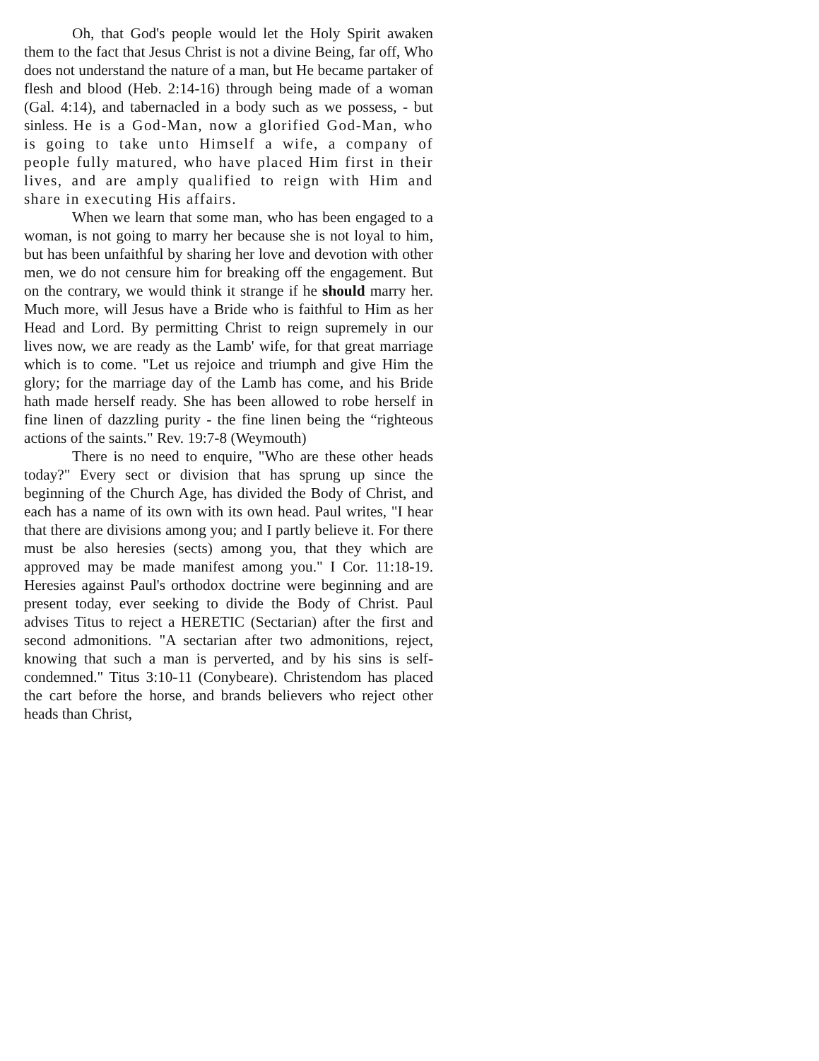Oh, that God's people would let the Holy Spirit awaken them to the fact that Jesus Christ is not a divine Being, far off, Who does not understand the nature of a man, but He became partaker of flesh and blood (Heb. 2:14-16) through being made of a woman (Gal. 4:14), and tabernacled in a body such as we possess, - but sinless. He is a God-Man, now a glorified God-Man, who is going to take unto Himself a wife, a company of people fully matured, who have placed Him first in their lives, and are amply qualified to reign with Him and share in executing His affairs.
When we learn that some man, who has been engaged to a woman, is not going to marry her because she is not loyal to him, but has been unfaithful by sharing her love and devotion with other men, we do not censure him for breaking off the engagement. But on the contrary, we would think it strange if he should marry her. Much more, will Jesus have a Bride who is faithful to Him as her Head and Lord. By permitting Christ to reign supremely in our lives now, we are ready as the Lamb' wife, for that great marriage which is to come. "Let us rejoice and triumph and give Him the glory; for the marriage day of the Lamb has come, and his Bride hath made herself ready. She has been allowed to robe herself in fine linen of dazzling purity - the fine linen being the “righteous actions of the saints." Rev. 19:7-8 (Weymouth)
There is no need to enquire, "Who are these other heads today?" Every sect or division that has sprung up since the beginning of the Church Age, has divided the Body of Christ, and each has a name of its own with its own head. Paul writes, "I hear that there are divisions among you; and I partly believe it. For there must be also heresies (sects) among you, that they which are approved may be made manifest among you." I Cor. 11:18-19. Heresies against Paul's orthodox doctrine were beginning and are present today, ever seeking to divide the Body of Christ. Paul advises Titus to reject a HERETIC (Sectarian) after the first and second admonitions. "A sectarian after two admonitions, reject, knowing that such a man is perverted, and by his sins is self-condemned." Titus 3:10-11 (Conybeare). Christendom has placed the cart before the horse, and brands believers who reject other heads than Christ,